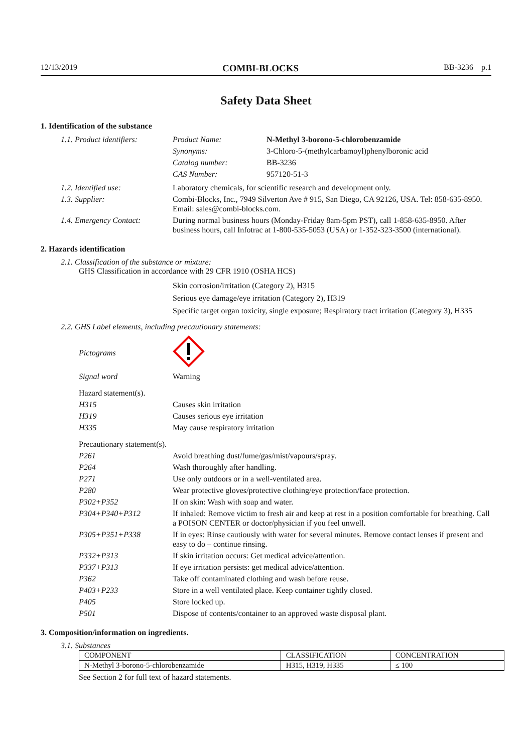12/13/2019 COMBI-BLOCKS BB-3236 p.1
Safety Data Sheet
1. Identification of the substance
| 1.1. Product identifiers: | / Product Name: / N-Methyl 3-borono-5-chlorobenzamide / / Synonyms: / 3-Chloro-5-(methylcarbamoyl)phenylboronic acid / / Catalog number: / BB-3236 / / CAS Number: / 957120-51-3 / |
| 1.2. Identified use: | Laboratory chemicals, for scientific research and development only. |
| 1.3. Supplier: | Combi-Blocks, Inc., 7949 Silverton Ave # 915, San Diego, CA 92126, USA. Tel: 858-635-8950. Email: sales@combi-blocks.com. |
| 1.4. Emergency Contact: | During normal business hours (Monday-Friday 8am-5pm PST), call 1-858-635-8950. After business hours, call Infotrac at 1-800-535-5053 (USA) or 1-352-323-3500 (international). |
2. Hazards identification
2.1. Classification of the substance or mixture:
GHS Classification in accordance with 29 CFR 1910 (OSHA HCS)
Skin corrosion/irritation (Category 2), H315
Serious eye damage/eye irritation (Category 2), H319
Specific target organ toxicity, single exposure; Respiratory tract irritation (Category 3), H335
2.2. GHS Label elements, including precautionary statements:
| Pictograms | |
| Signal word | Warning |
| Hazard statement(s). | |
| H315 | Causes skin irritation |
| H319 | Causes serious eye irritation |
| H335 | May cause respiratory irritation |
| Precautionary statement(s). | |
| P261 | Avoid breathing dust/fume/gas/mist/vapours/spray. |
| P264 | Wash thoroughly after handling. |
| P271 | Use only outdoors or in a well-ventilated area. |
| P280 | Wear protective gloves/protective clothing/eye protection/face protection. |
| P302+P352 | If on skin: Wash with soap and water. |
| P304+P340+P312 | If inhaled: Remove victim to fresh air and keep at rest in a position comfortable for breathing. Call a POISON CENTER or doctor/physician if you feel unwell. |
| P305+P351+P338 | If in eyes: Rinse cautiously with water for several minutes. Remove contact lenses if present and easy to do – continue rinsing. |
| P332+P313 | If skin irritation occurs: Get medical advice/attention. |
| P337+P313 | If eye irritation persists: get medical advice/attention. |
| P362 | Take off contaminated clothing and wash before reuse. |
| P403+P233 | Store in a well ventilated place. Keep container tightly closed. |
| P405 | Store locked up. |
| P501 | Dispose of contents/container to an approved waste disposal plant. |
3. Composition/information on ingredients.
3.1. Substances
| COMPONENT | CLASSIFICATION | CONCENTRATION |
| --- | --- | --- |
| N-Methyl 3-borono-5-chlorobenzamide | H315, H319, H335 | ≤ 100 |
See Section 2 for full text of hazard statements.